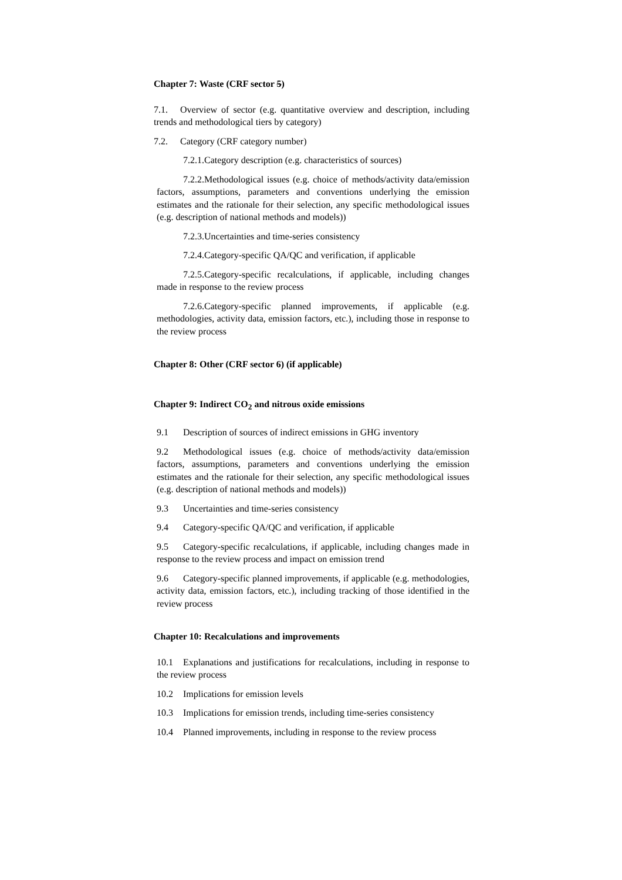Chapter 7: Waste (CRF sector 5)
7.1. Overview of sector (e.g. quantitative overview and description, including trends and methodological tiers by category)
7.2. Category (CRF category number)
7.2.1.Category description (e.g. characteristics of sources)
7.2.2.Methodological issues (e.g. choice of methods/activity data/emission factors, assumptions, parameters and conventions underlying the emission estimates and the rationale for their selection, any specific methodological issues (e.g. description of national methods and models))
7.2.3.Uncertainties and time-series consistency
7.2.4.Category-specific QA/QC and verification, if applicable
7.2.5.Category-specific recalculations, if applicable, including changes made in response to the review process
7.2.6.Category-specific planned improvements, if applicable (e.g. methodologies, activity data, emission factors, etc.), including those in response to the review process
Chapter 8: Other (CRF sector 6) (if applicable)
Chapter 9: Indirect CO<sub>2</sub> and nitrous oxide emissions
9.1 Description of sources of indirect emissions in GHG inventory
9.2 Methodological issues (e.g. choice of methods/activity data/emission factors, assumptions, parameters and conventions underlying the emission estimates and the rationale for their selection, any specific methodological issues (e.g. description of national methods and models))
9.3 Uncertainties and time-series consistency
9.4 Category-specific QA/QC and verification, if applicable
9.5 Category-specific recalculations, if applicable, including changes made in response to the review process and impact on emission trend
9.6 Category-specific planned improvements, if applicable (e.g. methodologies, activity data, emission factors, etc.), including tracking of those identified in the review process
Chapter 10: Recalculations and improvements
10.1 Explanations and justifications for recalculations, including in response to the review process
10.2 Implications for emission levels
10.3 Implications for emission trends, including time-series consistency
10.4 Planned improvements, including in response to the review process